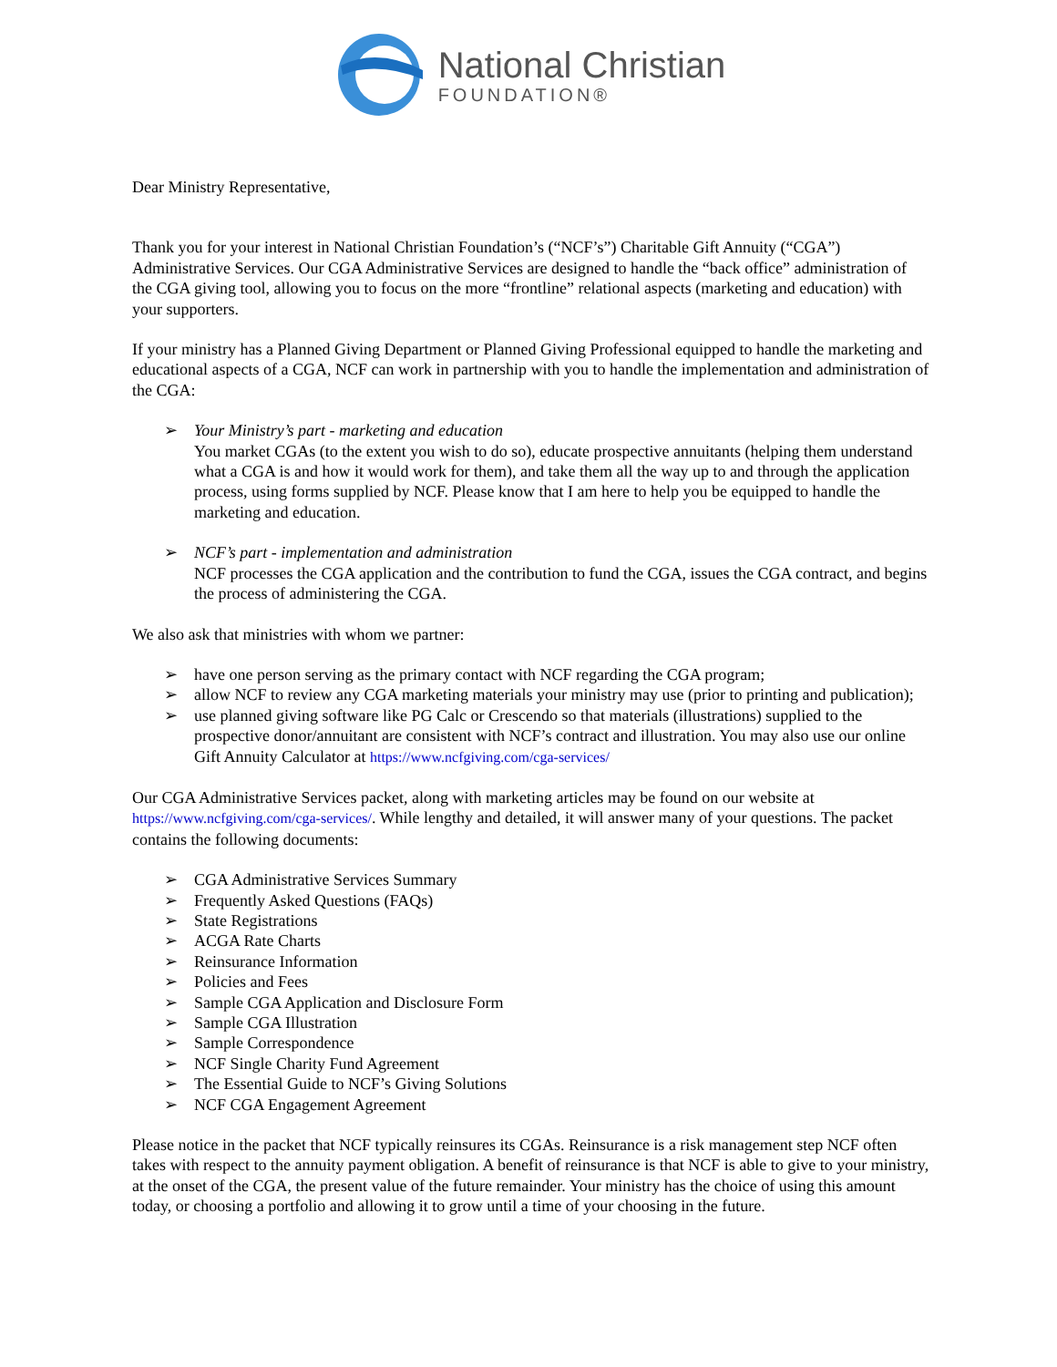National Christian
FOUNDATION®
Dear Ministry Representative,
Thank you for your interest in National Christian Foundation’s (“NCF’s”) Charitable Gift Annuity (“CGA”) Administrative Services. Our CGA Administrative Services are designed to handle the “back office” administration of the CGA giving tool, allowing you to focus on the more “frontline” relational aspects (marketing and education) with your supporters.
If your ministry has a Planned Giving Department or Planned Giving Professional equipped to handle the marketing and educational aspects of a CGA, NCF can work in partnership with you to handle the implementation and administration of the CGA:
➢ Your Ministry’s part - marketing and education
You market CGAs (to the extent you wish to do so), educate prospective annuitants (helping them understand what a CGA is and how it would work for them), and take them all the way up to and through the application process, using forms supplied by NCF. Please know that I am here to help you be equipped to handle the marketing and education.
➢ NCF’s part - implementation and administration
NCF processes the CGA application and the contribution to fund the CGA, issues the CGA contract, and begins the process of administering the CGA.
We also ask that ministries with whom we partner:
➢ have one person serving as the primary contact with NCF regarding the CGA program;
➢ allow NCF to review any CGA marketing materials your ministry may use (prior to printing and publication);
➢ use planned giving software like PG Calc or Crescendo so that materials (illustrations) supplied to the prospective donor/annuitant are consistent with NCF’s contract and illustration. You may also use our online Gift Annuity Calculator at https://www.ncfgiving.com/cga-services/
Our CGA Administrative Services packet, along with marketing articles may be found on our website at https://www.ncfgiving.com/cga-services/. While lengthy and detailed, it will answer many of your questions. The packet contains the following documents:
➢ CGA Administrative Services Summary
➢ Frequently Asked Questions (FAQs)
➢ State Registrations
➢ ACGA Rate Charts
➢ Reinsurance Information
➢ Policies and Fees
➢ Sample CGA Application and Disclosure Form
➢ Sample CGA Illustration
➢ Sample Correspondence
➢ NCF Single Charity Fund Agreement
➢ The Essential Guide to NCF’s Giving Solutions
➢ NCF CGA Engagement Agreement
Please notice in the packet that NCF typically reinsures its CGAs. Reinsurance is a risk management step NCF often takes with respect to the annuity payment obligation. A benefit of reinsurance is that NCF is able to give to your ministry, at the onset of the CGA, the present value of the future remainder. Your ministry has the choice of using this amount today, or choosing a portfolio and allowing it to grow until a time of your choosing in the future.